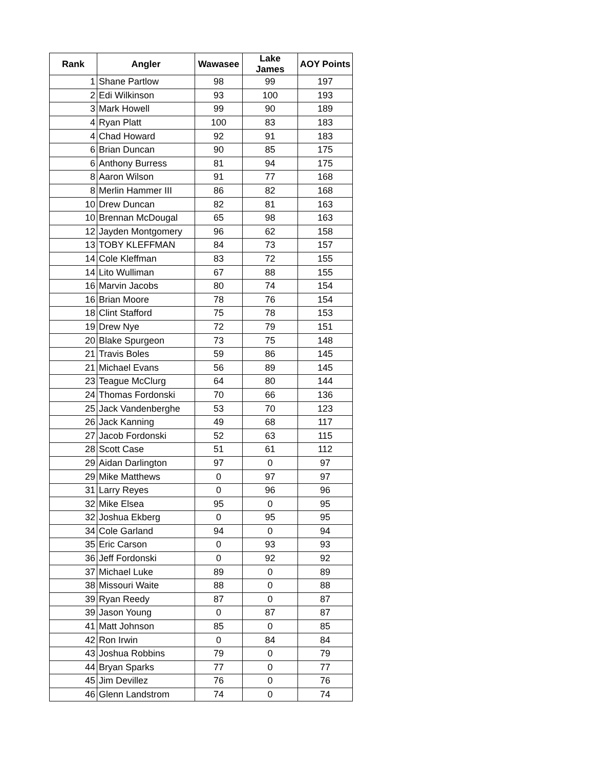| Rank | Angler | Wawasee | Lake James | AOY Points |
| --- | --- | --- | --- | --- |
| 1 | Shane Partlow | 98 | 99 | 197 |
| 2 | Edi Wilkinson | 93 | 100 | 193 |
| 3 | Mark Howell | 99 | 90 | 189 |
| 4 | Ryan Platt | 100 | 83 | 183 |
| 4 | Chad Howard | 92 | 91 | 183 |
| 6 | Brian Duncan | 90 | 85 | 175 |
| 6 | Anthony Burress | 81 | 94 | 175 |
| 8 | Aaron Wilson | 91 | 77 | 168 |
| 8 | Merlin Hammer III | 86 | 82 | 168 |
| 10 | Drew Duncan | 82 | 81 | 163 |
| 10 | Brennan McDougal | 65 | 98 | 163 |
| 12 | Jayden Montgomery | 96 | 62 | 158 |
| 13 | TOBY KLEFFMAN | 84 | 73 | 157 |
| 14 | Cole Kleffman | 83 | 72 | 155 |
| 14 | Lito Wulliman | 67 | 88 | 155 |
| 16 | Marvin Jacobs | 80 | 74 | 154 |
| 16 | Brian Moore | 78 | 76 | 154 |
| 18 | Clint Stafford | 75 | 78 | 153 |
| 19 | Drew Nye | 72 | 79 | 151 |
| 20 | Blake Spurgeon | 73 | 75 | 148 |
| 21 | Travis Boles | 59 | 86 | 145 |
| 21 | Michael Evans | 56 | 89 | 145 |
| 23 | Teague McClurg | 64 | 80 | 144 |
| 24 | Thomas Fordonski | 70 | 66 | 136 |
| 25 | Jack Vandenberghe | 53 | 70 | 123 |
| 26 | Jack Kanning | 49 | 68 | 117 |
| 27 | Jacob Fordonski | 52 | 63 | 115 |
| 28 | Scott Case | 51 | 61 | 112 |
| 29 | Aidan Darlington | 97 | 0 | 97 |
| 29 | Mike Matthews | 0 | 97 | 97 |
| 31 | Larry Reyes | 0 | 96 | 96 |
| 32 | Mike Elsea | 95 | 0 | 95 |
| 32 | Joshua Ekberg | 0 | 95 | 95 |
| 34 | Cole Garland | 94 | 0 | 94 |
| 35 | Eric Carson | 0 | 93 | 93 |
| 36 | Jeff Fordonski | 0 | 92 | 92 |
| 37 | Michael Luke | 89 | 0 | 89 |
| 38 | Missouri Waite | 88 | 0 | 88 |
| 39 | Ryan Reedy | 87 | 0 | 87 |
| 39 | Jason Young | 0 | 87 | 87 |
| 41 | Matt Johnson | 85 | 0 | 85 |
| 42 | Ron Irwin | 0 | 84 | 84 |
| 43 | Joshua Robbins | 79 | 0 | 79 |
| 44 | Bryan Sparks | 77 | 0 | 77 |
| 45 | Jim Devillez | 76 | 0 | 76 |
| 46 | Glenn Landstrom | 74 | 0 | 74 |